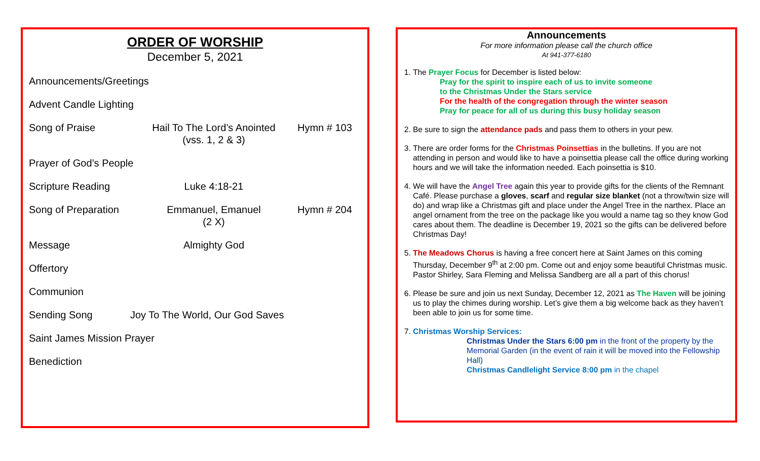ORDER OF WORSHIP
December 5, 2021
Announcements/Greetings
Advent Candle Lighting
Song of Praise Hail To The Lord’s Anointed
(vss. 1, 2 & 3) Hymn # 103
Prayer of God’s People
Scripture Reading Luke 4:18-21
Song of Preparation Emmanuel, Emanuel
(2 X) Hymn # 204
Message Almighty God
Offertory
Communion
Sending Song Joy To The World, Our God Saves
Saint James Mission Prayer
Benediction
Announcements
For more information please call the church office
At 941-377-6180
1. The Prayer Focus for December is listed below:
Pray for the spirit to inspire each of us to invite someone
to the Christmas Under the Stars service
For the health of the congregation through the winter season
Pray for peace for all of us during this busy holiday season
2. Be sure to sign the attendance pads and pass them to others in your pew.
3. There are order forms for the Christmas Poinsettias in the bulletins. If you are not attending in person and would like to have a poinsettia please call the office during working hours and we will take the information needed. Each poinsettia is $10.
4. We will have the Angel Tree again this year to provide gifts for the clients of the Remnant Café. Please purchase a gloves, scarf and regular size blanket (not a throw/twin size will do) and wrap like a Christmas gift and place under the Angel Tree in the narthex. Place an angel ornament from the tree on the package like you would a name tag so they know God cares about them. The deadline is December 19, 2021 so the gifts can be delivered before Christmas Day!
5. The Meadows Chorus is having a free concert here at Saint James on this coming Thursday, December 9<sup>th</sup> at 2:00 pm. Come out and enjoy some beautiful Christmas music. Pastor Shirley, Sara Fleming and Melissa Sandberg are all a part of this chorus!
6. Please be sure and join us next Sunday, December 12, 2021 as The Haven will be joining us to play the chimes during worship. Let’s give them a big welcome back as they haven’t been able to join us for some time.
7. Christmas Worship Services:
Christmas Under the Stars 6:00 pm in the front of the property by the Memorial Garden (in the event of rain it will be moved into the Fellowship Hall)
Christmas Candlelight Service 8:00 pm in the chapel